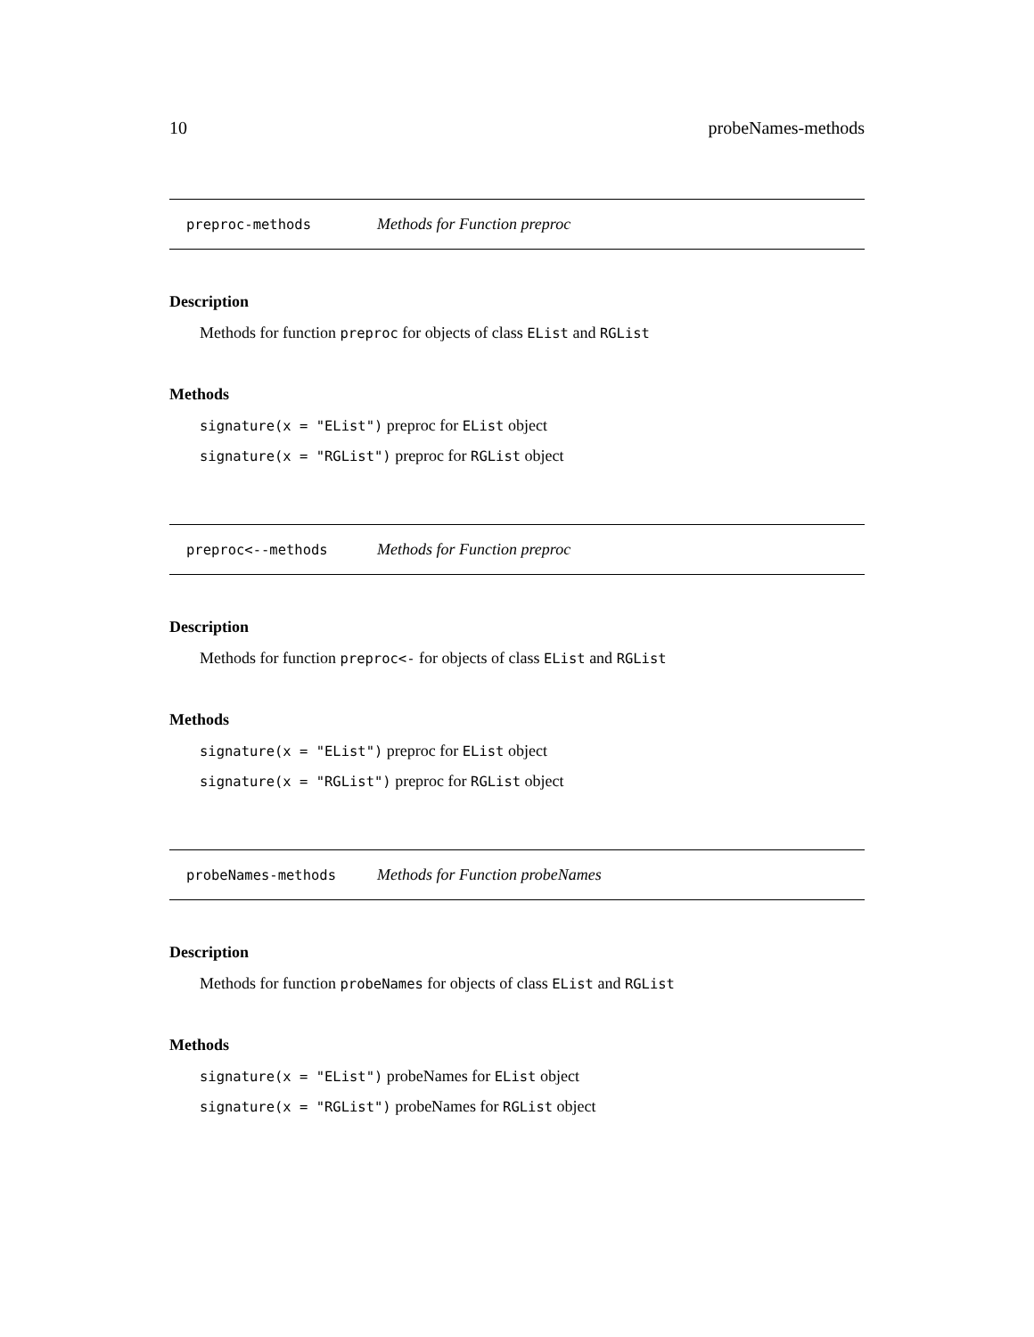10 probeNames-methods
preproc-methods Methods for Function preproc
Description
Methods for function preproc for objects of class EList and RGList
Methods
signature(x = "EList") preproc for EList object
signature(x = "RGList") preproc for RGList object
preproc<--methods Methods for Function preproc
Description
Methods for function preproc<- for objects of class EList and RGList
Methods
signature(x = "EList") preproc for EList object
signature(x = "RGList") preproc for RGList object
probeNames-methods Methods for Function probeNames
Description
Methods for function probeNames for objects of class EList and RGList
Methods
signature(x = "EList") probeNames for EList object
signature(x = "RGList") probeNames for RGList object